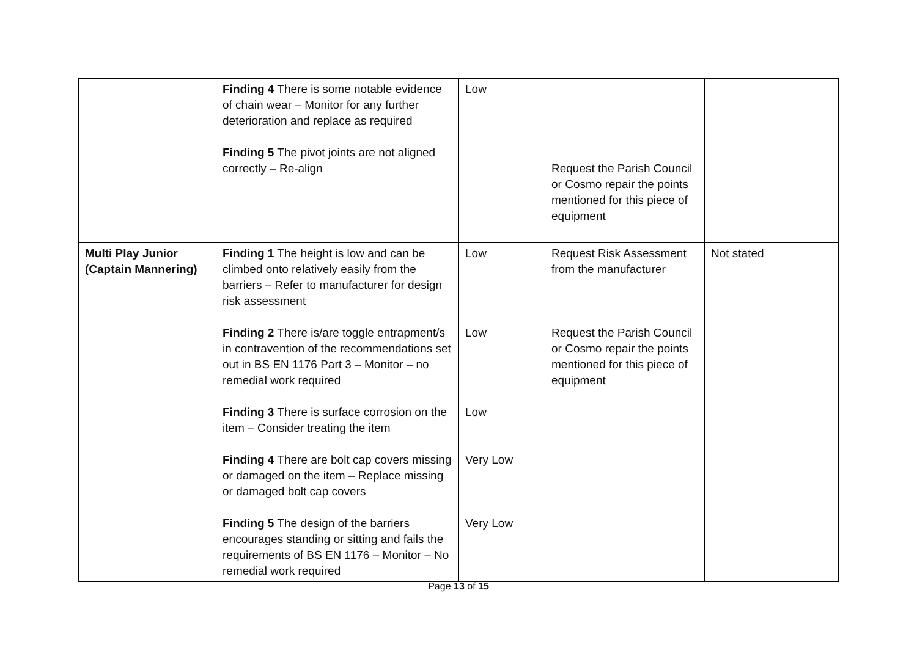| | Finding 4 There is some notable evidence of chain wear – Monitor for any further deterioration and replace as required Finding 5 The pivot joints are not aligned correctly – Re-align | Low | Request the Parish Council or Cosmo repair the points mentioned for this piece of equipment | |
| Multi Play Junior (Captain Mannering) | Finding 1 The height is low and can be climbed onto relatively easily from the barriers – Refer to manufacturer for design risk assessment Finding 2 There is/are toggle entrapment/s in contravention of the recommendations set out in BS EN 1176 Part 3 – Monitor – no remedial work required Finding 3 There is surface corrosion on the item – Consider treating the item Finding 4 There are bolt cap covers missing or damaged on the item – Replace missing or damaged bolt cap covers Finding 5 The design of the barriers encourages standing or sitting and fails the requirements of BS EN 1176 – Monitor – No remedial work required | Low Low Low Very Low Very Low | Request Risk Assessment from the manufacturer Request the Parish Council or Cosmo repair the points mentioned for this piece of equipment | Not stated |
Page 13 of 15